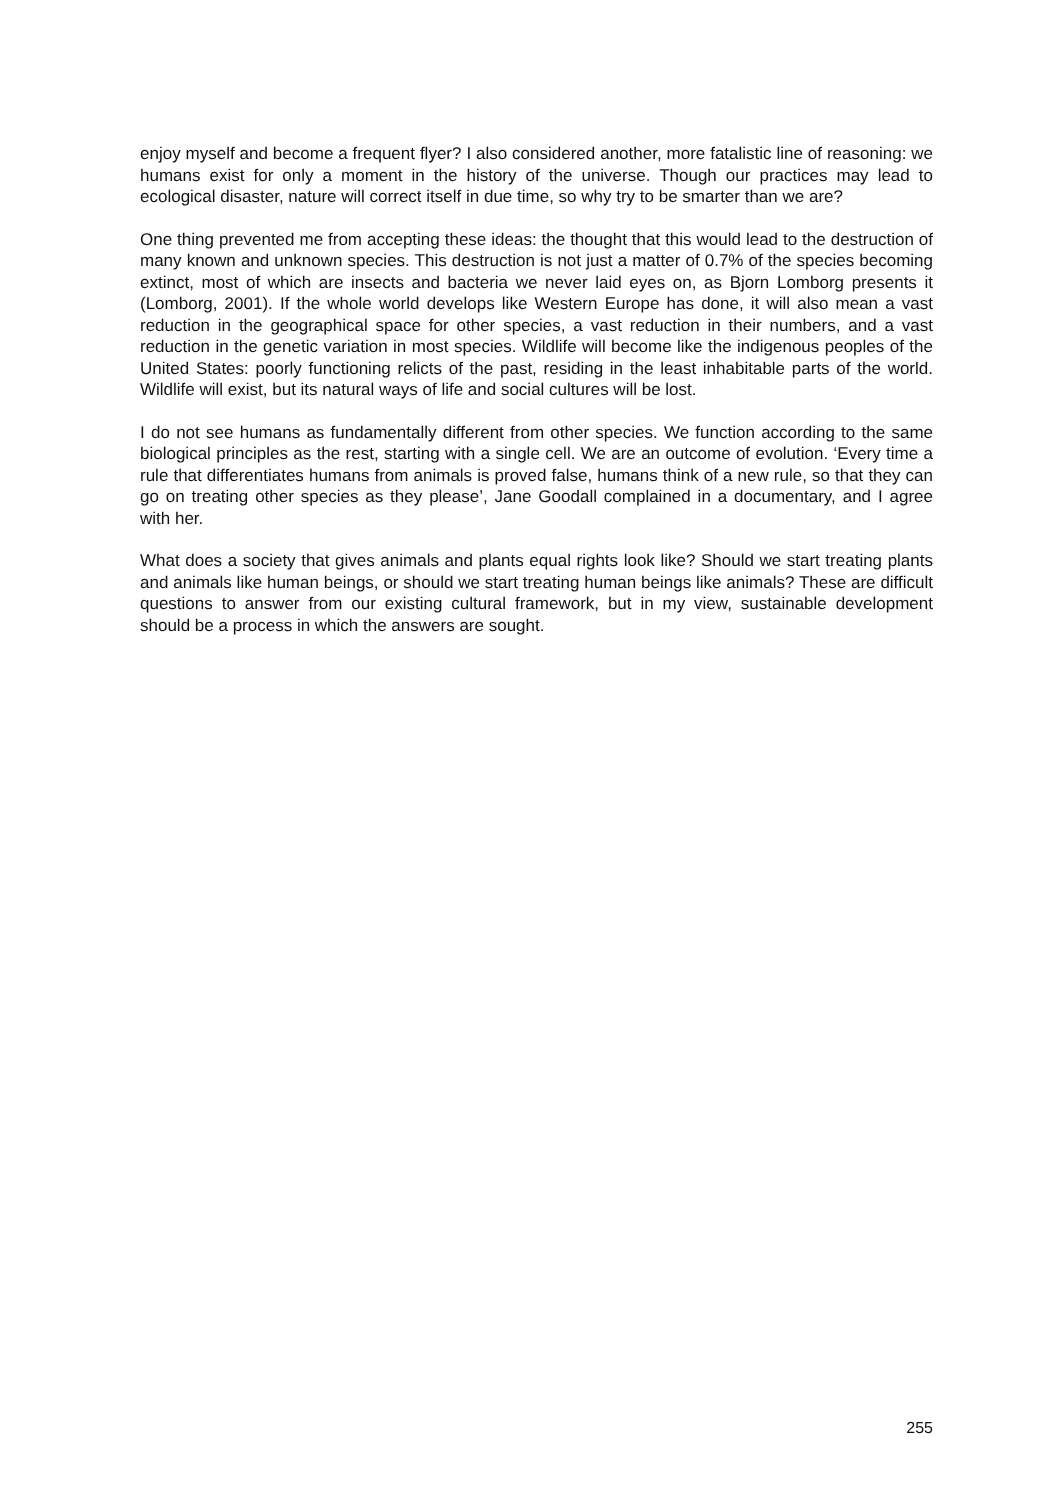enjoy myself and become a frequent flyer? I also considered another, more fatalistic line of reasoning: we humans exist for only a moment in the history of the universe. Though our practices may lead to ecological disaster, nature will correct itself in due time, so why try to be smarter than we are?
One thing prevented me from accepting these ideas: the thought that this would lead to the destruction of many known and unknown species. This destruction is not just a matter of 0.7% of the species becoming extinct, most of which are insects and bacteria we never laid eyes on, as Bjorn Lomborg presents it (Lomborg, 2001). If the whole world develops like Western Europe has done, it will also mean a vast reduction in the geographical space for other species, a vast reduction in their numbers, and a vast reduction in the genetic variation in most species. Wildlife will become like the indigenous peoples of the United States: poorly functioning relicts of the past, residing in the least inhabitable parts of the world. Wildlife will exist, but its natural ways of life and social cultures will be lost.
I do not see humans as fundamentally different from other species. We function according to the same biological principles as the rest, starting with a single cell. We are an outcome of evolution. ‘Every time a rule that differentiates humans from animals is proved false, humans think of a new rule, so that they can go on treating other species as they please’, Jane Goodall complained in a documentary, and I agree with her.
What does a society that gives animals and plants equal rights look like? Should we start treating plants and animals like human beings, or should we start treating human beings like animals? These are difficult questions to answer from our existing cultural framework, but in my view, sustainable development should be a process in which the answers are sought.
255